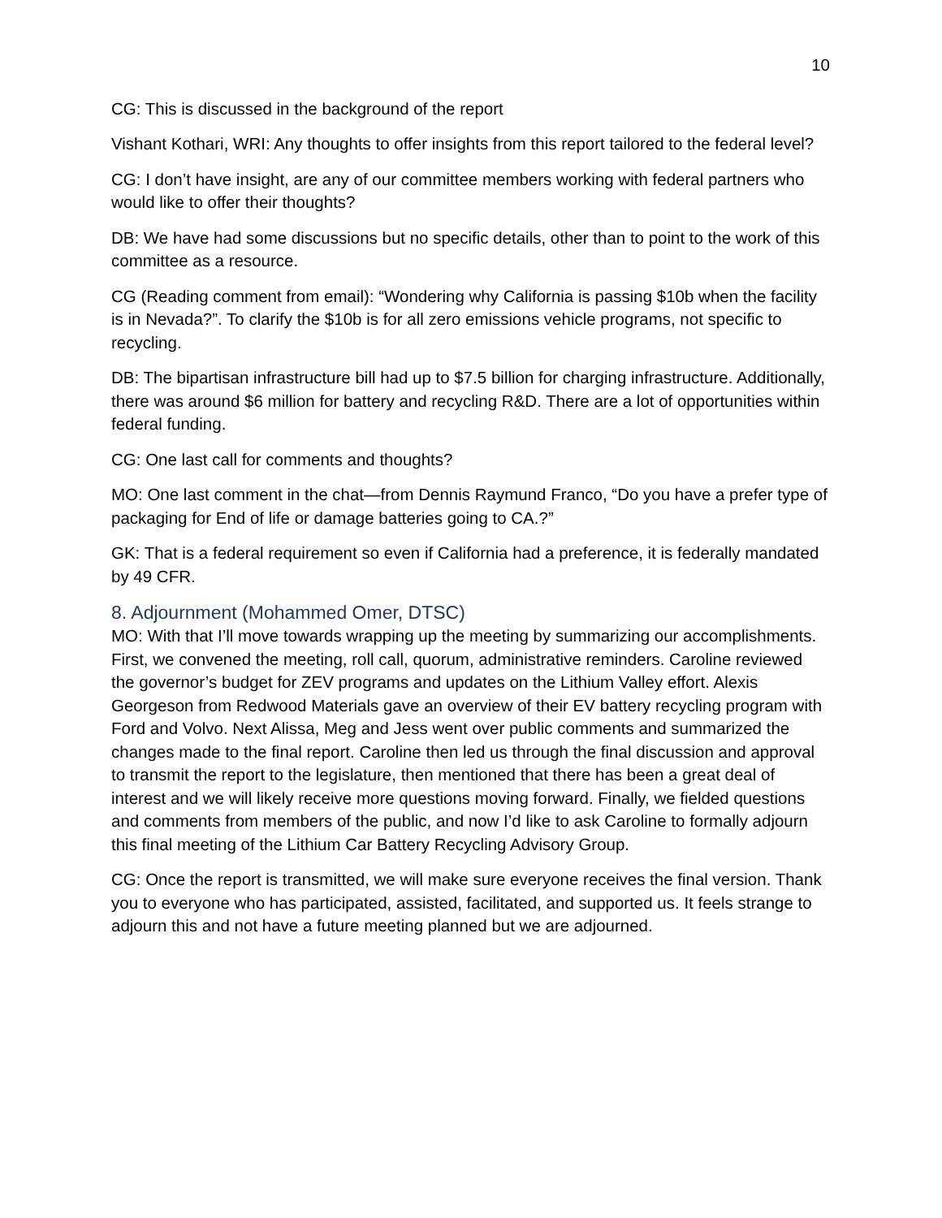10
CG: This is discussed in the background of the report
Vishant Kothari, WRI: Any thoughts to offer insights from this report tailored to the federal level?
CG: I don’t have insight, are any of our committee members working with federal partners who would like to offer their thoughts?
DB: We have had some discussions but no specific details, other than to point to the work of this committee as a resource.
CG (Reading comment from email): “Wondering why California is passing $10b when the facility is in Nevada?”. To clarify the $10b is for all zero emissions vehicle programs, not specific to recycling.
DB: The bipartisan infrastructure bill had up to $7.5 billion for charging infrastructure. Additionally, there was around $6 million for battery and recycling R&D. There are a lot of opportunities within federal funding.
CG: One last call for comments and thoughts?
MO: One last comment in the chat—from Dennis Raymund Franco, “Do you have a prefer type of packaging for End of life or damage batteries going to CA.?”
GK: That is a federal requirement so even if California had a preference, it is federally mandated by 49 CFR.
8. Adjournment (Mohammed Omer, DTSC)
MO: With that I’ll move towards wrapping up the meeting by summarizing our accomplishments. First, we convened the meeting, roll call, quorum, administrative reminders. Caroline reviewed the governor’s budget for ZEV programs and updates on the Lithium Valley effort. Alexis Georgeson from Redwood Materials gave an overview of their EV battery recycling program with Ford and Volvo. Next Alissa, Meg and Jess went over public comments and summarized the changes made to the final report. Caroline then led us through the final discussion and approval to transmit the report to the legislature, then mentioned that there has been a great deal of interest and we will likely receive more questions moving forward. Finally, we fielded questions and comments from members of the public, and now I’d like to ask Caroline to formally adjourn this final meeting of the Lithium Car Battery Recycling Advisory Group.
CG: Once the report is transmitted, we will make sure everyone receives the final version. Thank you to everyone who has participated, assisted, facilitated, and supported us. It feels strange to adjourn this and not have a future meeting planned but we are adjourned.